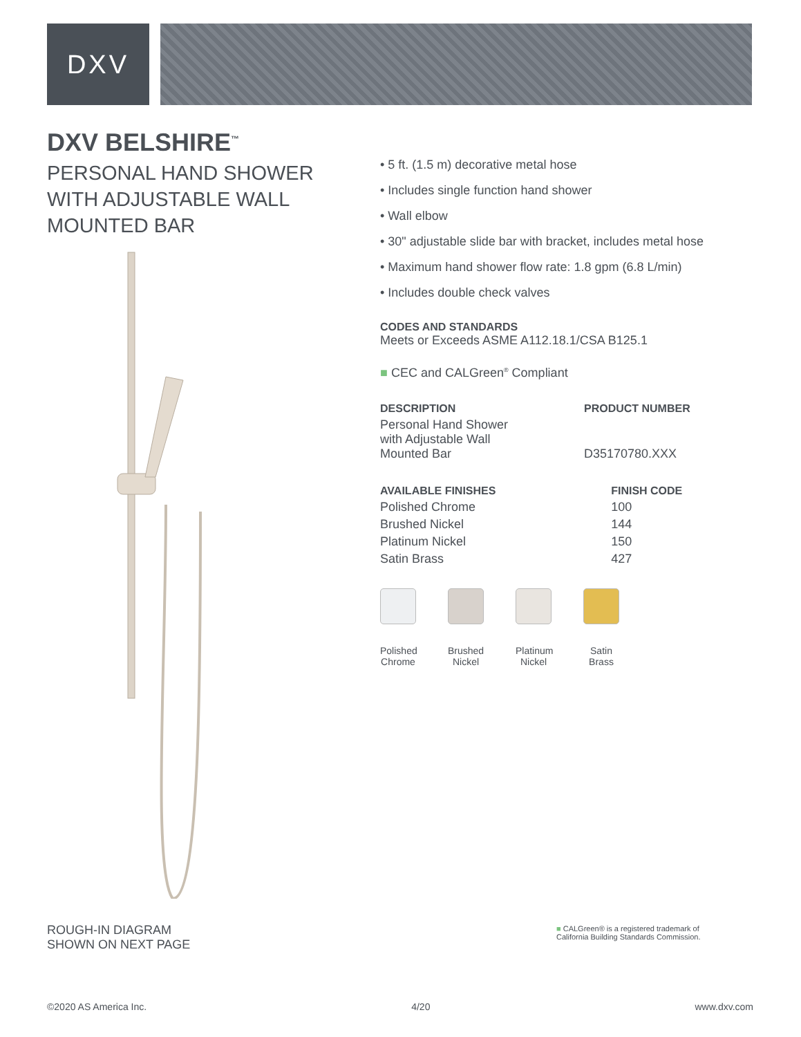DXV
DXV BELSHIRE<sup>™</sup>
PERSONAL HAND SHOWER WITH ADJUSTABLE WALL MOUNTED BAR
• 5 ft. (1.5 m) decorative metal hose
• Includes single function hand shower
• Wall elbow
• 30" adjustable slide bar with bracket, includes metal hose
• Maximum hand shower flow rate: 1.8 gpm (6.8 L/min)
• Includes double check valves
CODES AND STANDARDS
Meets or Exceeds ASME A112.18.1/CSA B125.1
■ CEC and CALGreen<sup>®</sup> Compliant
| DESCRIPTION | PRODUCT NUMBER |
| --- | --- |
| Personal Hand Shower with Adjustable Wall Mounted Bar | D35170780.XXX |
| AVAILABLE FINISHES | FINISH CODE |
| --- | --- |
| Polished Chrome | 100 |
| Brushed Nickel | 144 |
| Platinum Nickel | 150 |
| Satin Brass | 427 |
Polished Chrome
Brushed Nickel
Platinum Nickel
Satin Brass
ROUGH-IN DIAGRAM
SHOWN ON NEXT PAGE
■ CALGreen® is a registered trademark of
California Building Standards Commission.
©2020 AS America Inc. 4/20 www.dxv.com